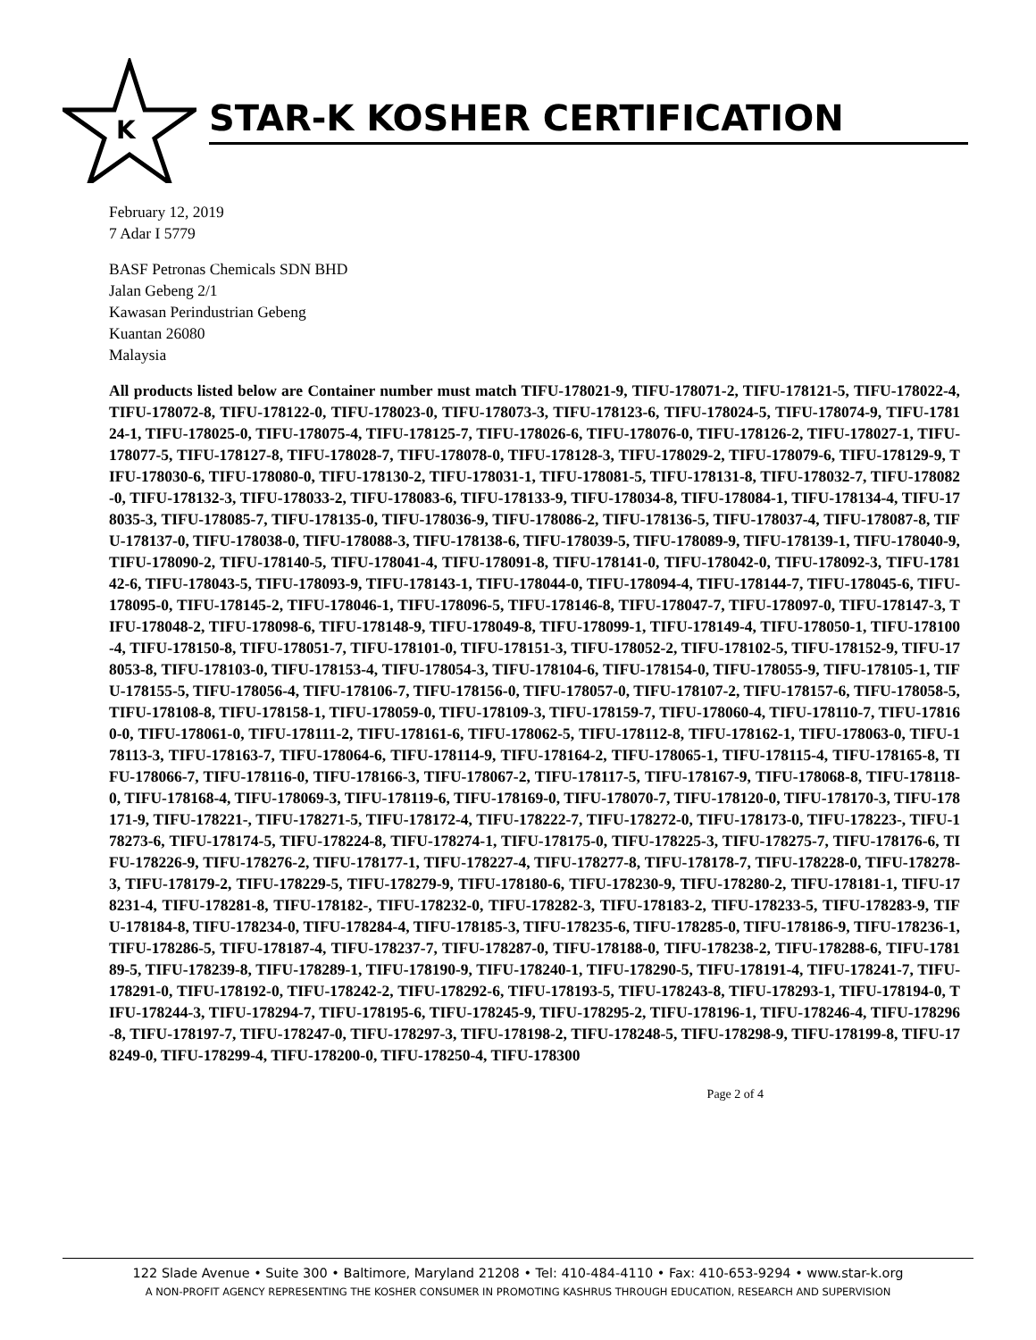K
STAR-K KOSHER CERTIFICATION
February 12, 2019
7 Adar I 5779
BASF Petronas Chemicals SDN BHD
Jalan Gebeng 2/1
Kawasan Perindustrian Gebeng
Kuantan 26080
Malaysia
All products listed below are Container number must match TIFU-178021-9, TIFU-178071-2, TIFU-178121-5, TIFU-178022-4, TIFU-178072-8, TIFU-178122-0, TIFU-178023-0, TIFU-178073-3, TIFU-178123-6, TIFU-178024-5, TIFU-178074-9, TIFU-178124-1, TIFU-178025-0, TIFU-178075-4, TIFU-178125-7, TIFU-178026-6, TIFU-178076-0, TIFU-178126-2, TIFU-178027-1, TIFU-178077-5, TIFU-178127-8, TIFU-178028-7, TIFU-178078-0, TIFU-178128-3, TIFU-178029-2, TIFU-178079-6, TIFU-178129-9, TIFU-178030-6, TIFU-178080-0, TIFU-178130-2, TIFU-178031-1, TIFU-178081-5, TIFU-178131-8, TIFU-178032-7, TIFU-178082-0, TIFU-178132-3, TIFU-178033-2, TIFU-178083-6, TIFU-178133-9, TIFU-178034-8, TIFU-178084-1, TIFU-178134-4, TIFU-178035-3, TIFU-178085-7, TIFU-178135-0, TIFU-178036-9, TIFU-178086-2, TIFU-178136-5, TIFU-178037-4, TIFU-178087-8, TIFU-178137-0, TIFU-178038-0, TIFU-178088-3, TIFU-178138-6, TIFU-178039-5, TIFU-178089-9, TIFU-178139-1, TIFU-178040-9, TIFU-178090-2, TIFU-178140-5, TIFU-178041-4, TIFU-178091-8, TIFU-178141-0, TIFU-178042-0, TIFU-178092-3, TIFU-178142-6, TIFU-178043-5, TIFU-178093-9, TIFU-178143-1, TIFU-178044-0, TIFU-178094-4, TIFU-178144-7, TIFU-178045-6, TIFU-178095-0, TIFU-178145-2, TIFU-178046-1, TIFU-178096-5, TIFU-178146-8, TIFU-178047-7, TIFU-178097-0, TIFU-178147-3, TIFU-178048-2, TIFU-178098-6, TIFU-178148-9, TIFU-178049-8, TIFU-178099-1, TIFU-178149-4, TIFU-178050-1, TIFU-178100-4, TIFU-178150-8, TIFU-178051-7, TIFU-178101-0, TIFU-178151-3, TIFU-178052-2, TIFU-178102-5, TIFU-178152-9, TIFU-178053-8, TIFU-178103-0, TIFU-178153-4, TIFU-178054-3, TIFU-178104-6, TIFU-178154-0, TIFU-178055-9, TIFU-178105-1, TIFU-178155-5, TIFU-178056-4, TIFU-178106-7, TIFU-178156-0, TIFU-178057-0, TIFU-178107-2, TIFU-178157-6, TIFU-178058-5, TIFU-178108-8, TIFU-178158-1, TIFU-178059-0, TIFU-178109-3, TIFU-178159-7, TIFU-178060-4, TIFU-178110-7, TIFU-178160-0, TIFU-178061-0, TIFU-178111-2, TIFU-178161-6, TIFU-178062-5, TIFU-178112-8, TIFU-178162-1, TIFU-178063-0, TIFU-178113-3, TIFU-178163-7, TIFU-178064-6, TIFU-178114-9, TIFU-178164-2, TIFU-178065-1, TIFU-178115-4, TIFU-178165-8, TIFU-178066-7, TIFU-178116-0, TIFU-178166-3, TIFU-178067-2, TIFU-178117-5, TIFU-178167-9, TIFU-178068-8, TIFU-178118-0, TIFU-178168-4, TIFU-178069-3, TIFU-178119-6, TIFU-178169-0, TIFU-178070-7, TIFU-178120-0, TIFU-178170-3, TIFU-178171-9, TIFU-178221-, TIFU-178271-5, TIFU-178172-4, TIFU-178222-7, TIFU-178272-0, TIFU-178173-0, TIFU-178223-, TIFU-178273-6, TIFU-178174-5, TIFU-178224-8, TIFU-178274-1, TIFU-178175-0, TIFU-178225-3, TIFU-178275-7, TIFU-178176-6, TIFU-178226-9, TIFU-178276-2, TIFU-178177-1, TIFU-178227-4, TIFU-178277-8, TIFU-178178-7, TIFU-178228-0, TIFU-178278-3, TIFU-178179-2, TIFU-178229-5, TIFU-178279-9, TIFU-178180-6, TIFU-178230-9, TIFU-178280-2, TIFU-178181-1, TIFU-178231-4, TIFU-178281-8, TIFU-178182-, TIFU-178232-0, TIFU-178282-3, TIFU-178183-2, TIFU-178233-5, TIFU-178283-9, TIFU-178184-8, TIFU-178234-0, TIFU-178284-4, TIFU-178185-3, TIFU-178235-6, TIFU-178285-0, TIFU-178186-9, TIFU-178236-1, TIFU-178286-5, TIFU-178187-4, TIFU-178237-7, TIFU-178287-0, TIFU-178188-0, TIFU-178238-2, TIFU-178288-6, TIFU-178189-5, TIFU-178239-8, TIFU-178289-1, TIFU-178190-9, TIFU-178240-1, TIFU-178290-5, TIFU-178191-4, TIFU-178241-7, TIFU-178291-0, TIFU-178192-0, TIFU-178242-2, TIFU-178292-6, TIFU-178193-5, TIFU-178243-8, TIFU-178293-1, TIFU-178194-0, TIFU-178244-3, TIFU-178294-7, TIFU-178195-6, TIFU-178245-9, TIFU-178295-2, TIFU-178196-1, TIFU-178246-4, TIFU-178296-8, TIFU-178197-7, TIFU-178247-0, TIFU-178297-3, TIFU-178198-2, TIFU-178248-5, TIFU-178298-9, TIFU-178199-8, TIFU-178249-0, TIFU-178299-4, TIFU-178200-0, TIFU-178250-4, TIFU-178300
Page 2 of 4
122 Slade Avenue • Suite 300 • Baltimore, Maryland 21208 • Tel: 410-484-4110 • Fax: 410-653-9294 • www.star-k.org
A NON-PROFIT AGENCY REPRESENTING THE KOSHER CONSUMER IN PROMOTING KASHRUS THROUGH EDUCATION, RESEARCH AND SUPERVISION